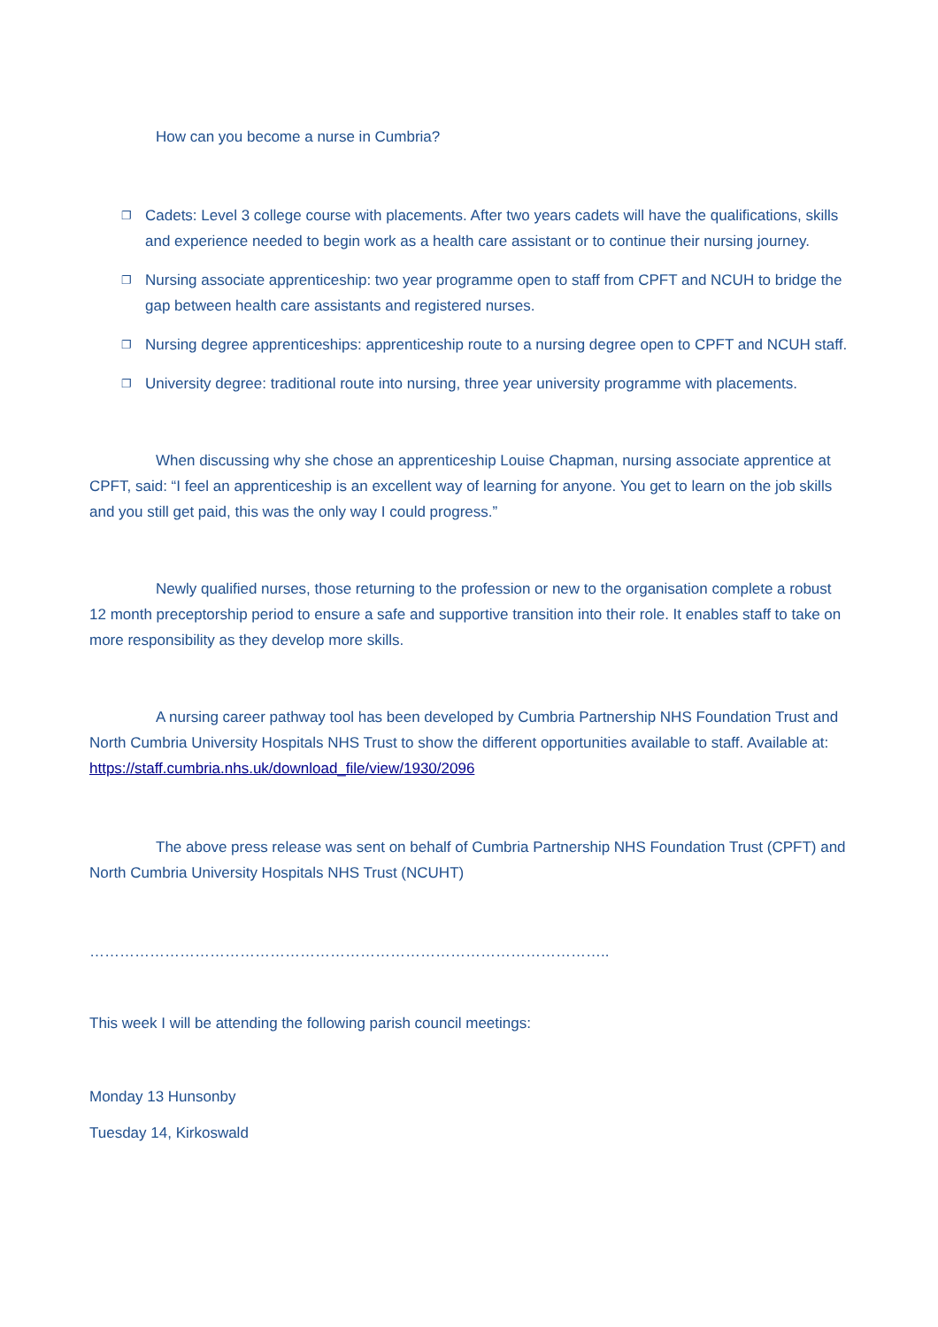How can you become a nurse in Cumbria?
❐ Cadets: Level 3 college course with placements. After two years cadets will have the qualifications, skills and experience needed to begin work as a health care assistant or to continue their nursing journey.
❐ Nursing associate apprenticeship: two year programme open to staff from CPFT and NCUH to bridge the gap between health care assistants and registered nurses.
❐ Nursing degree apprenticeships: apprenticeship route to a nursing degree open to CPFT and NCUH staff.
❐ University degree: traditional route into nursing, three year university programme with placements.
When discussing why she chose an apprenticeship Louise Chapman, nursing associate apprentice at CPFT, said: “I feel an apprenticeship is an excellent way of learning for anyone. You get to learn on the job skills and you still get paid, this was the only way I could progress.”
Newly qualified nurses, those returning to the profession or new to the organisation complete a robust 12 month preceptorship period to ensure a safe and supportive transition into their role. It enables staff to take on more responsibility as they develop more skills.
A nursing career pathway tool has been developed by Cumbria Partnership NHS Foundation Trust and North Cumbria University Hospitals NHS Trust to show the different opportunities available to staff. Available at: https://staff.cumbria.nhs.uk/download_file/view/1930/2096
The above press release was sent on behalf of Cumbria Partnership NHS Foundation Trust (CPFT) and North Cumbria University Hospitals NHS Trust (NCUHT)
…………………………………………………………………………………………..
This week I will be attending the following parish council meetings:
Monday 13 Hunsonby
Tuesday 14, Kirkoswald